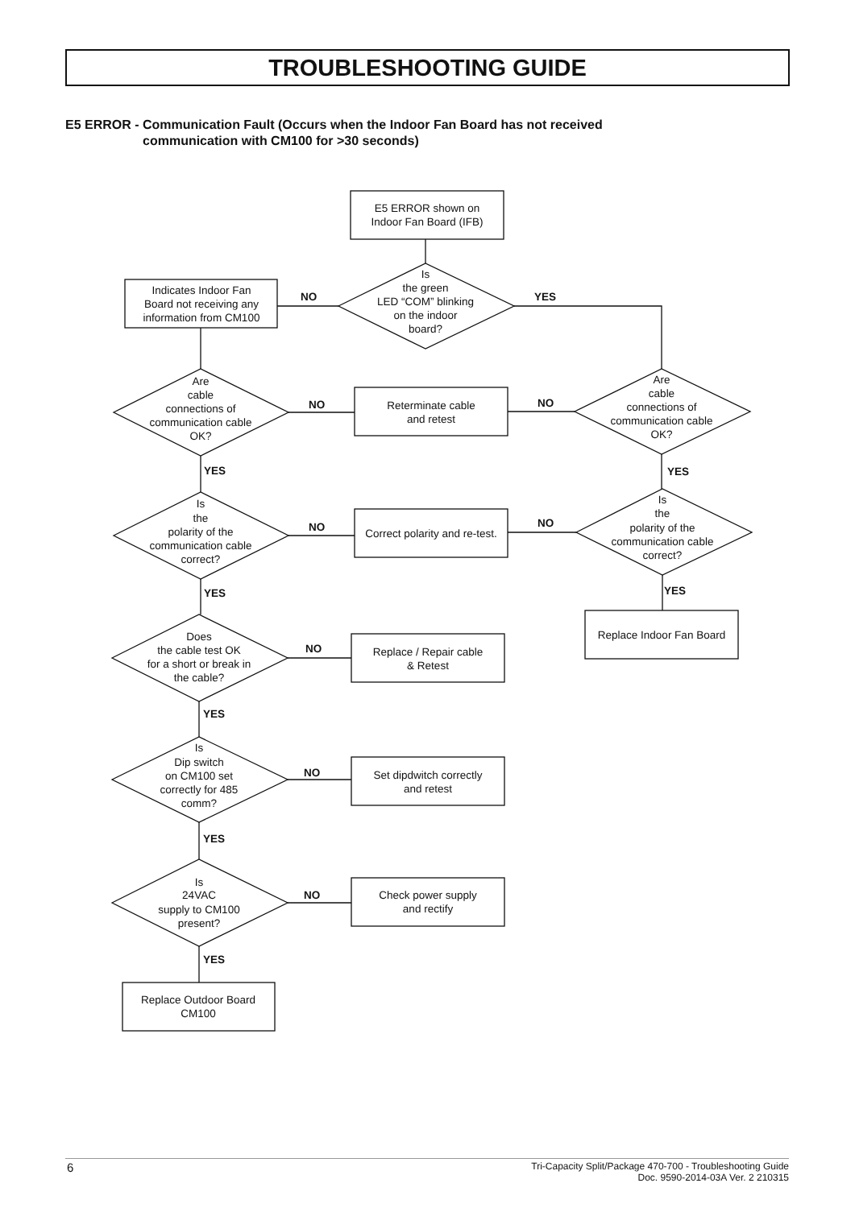TROUBLESHOOTING GUIDE
E5 ERROR - Communication Fault (Occurs when the Indoor Fan Board has not received
communication with CM100 for >30 seconds)
E5 ERROR shown on
Indoor Fan Board (IFB)
Is
the green
LED “COM” blinking
on the indoor
board?
Indicates Indoor Fan
Board not receiving any
information from CM100
Are
cable
connections of
communication cable
OK?
Reterminate cable
and retest
Are
cable
connections of
communication cable
OK?
Is
the
polarity of the
communication cable
correct?
Correct polarity and re-test.
Is
the
polarity of the
communication cable
correct?
Replace Indoor Fan Board
Does
the cable test OK
for a short or break in
the cable?
Replace / Repair cable
& Retest
Is
Dip switch
on CM100 set
correctly for 485
comm?
Set dipdwitch correctly
and retest
Is
24VAC
supply to CM100
present?
Check power supply
and rectify
Replace Outdoor Board
CM100
NO
YES
NO
NO
YES
YES
NO
NO
YES
YES
NO
YES
NO
YES
NO
YES
6
Tri-Capacity Split/Package 470-700 - Troubleshooting Guide
Doc. 9590-2014-03A Ver. 2 210315